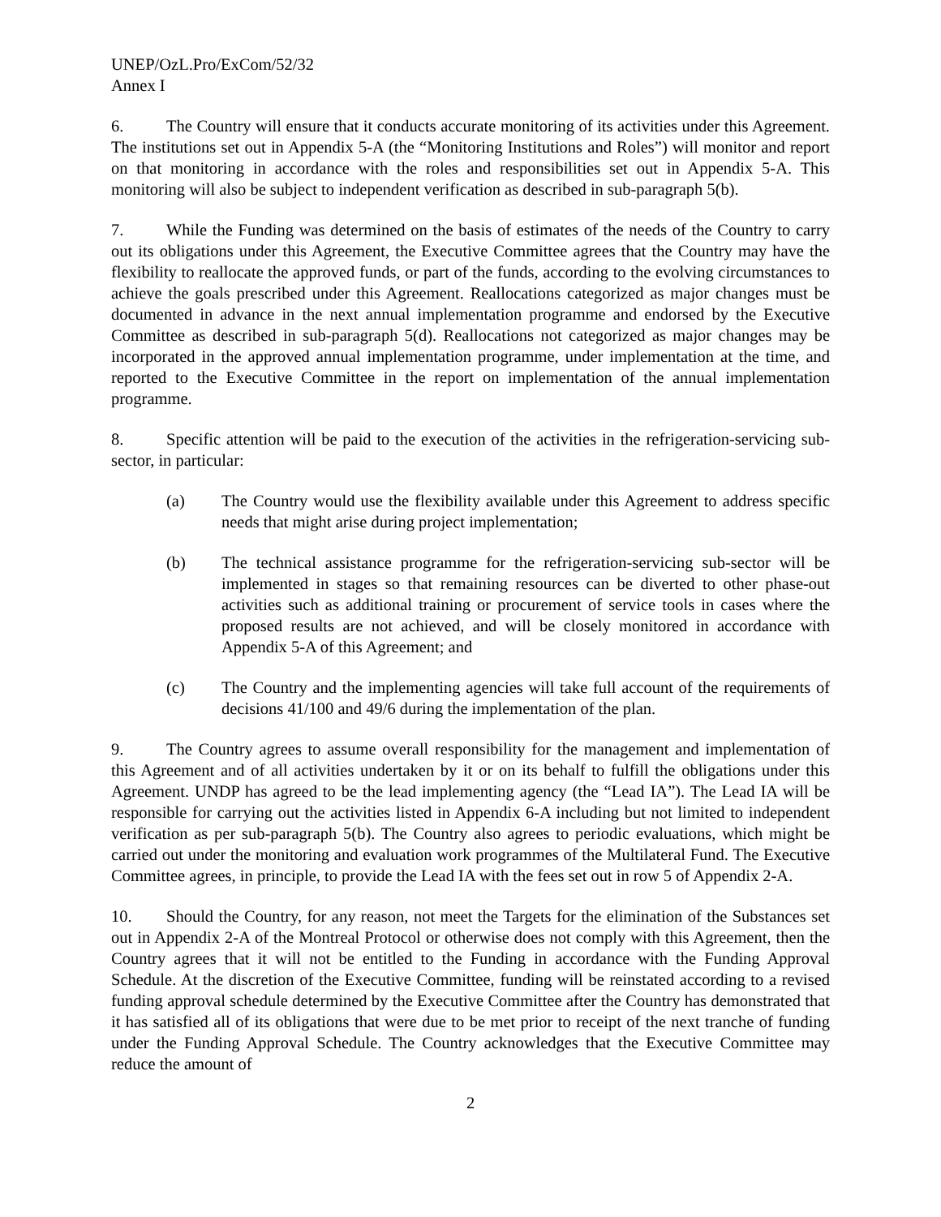UNEP/OzL.Pro/ExCom/52/32
Annex I
6. The Country will ensure that it conducts accurate monitoring of its activities under this Agreement. The institutions set out in Appendix 5-A (the “Monitoring Institutions and Roles”) will monitor and report on that monitoring in accordance with the roles and responsibilities set out in Appendix 5-A. This monitoring will also be subject to independent verification as described in sub-paragraph 5(b).
7. While the Funding was determined on the basis of estimates of the needs of the Country to carry out its obligations under this Agreement, the Executive Committee agrees that the Country may have the flexibility to reallocate the approved funds, or part of the funds, according to the evolving circumstances to achieve the goals prescribed under this Agreement. Reallocations categorized as major changes must be documented in advance in the next annual implementation programme and endorsed by the Executive Committee as described in sub-paragraph 5(d). Reallocations not categorized as major changes may be incorporated in the approved annual implementation programme, under implementation at the time, and reported to the Executive Committee in the report on implementation of the annual implementation programme.
8. Specific attention will be paid to the execution of the activities in the refrigeration-servicing sub-sector, in particular:
(a) The Country would use the flexibility available under this Agreement to address specific needs that might arise during project implementation;
(b) The technical assistance programme for the refrigeration-servicing sub-sector will be implemented in stages so that remaining resources can be diverted to other phase-out activities such as additional training or procurement of service tools in cases where the proposed results are not achieved, and will be closely monitored in accordance with Appendix 5-A of this Agreement; and
(c) The Country and the implementing agencies will take full account of the requirements of decisions 41/100 and 49/6 during the implementation of the plan.
9. The Country agrees to assume overall responsibility for the management and implementation of this Agreement and of all activities undertaken by it or on its behalf to fulfill the obligations under this Agreement. UNDP has agreed to be the lead implementing agency (the “Lead IA”). The Lead IA will be responsible for carrying out the activities listed in Appendix 6-A including but not limited to independent verification as per sub-paragraph 5(b). The Country also agrees to periodic evaluations, which might be carried out under the monitoring and evaluation work programmes of the Multilateral Fund. The Executive Committee agrees, in principle, to provide the Lead IA with the fees set out in row 5 of Appendix 2-A.
10. Should the Country, for any reason, not meet the Targets for the elimination of the Substances set out in Appendix 2-A of the Montreal Protocol or otherwise does not comply with this Agreement, then the Country agrees that it will not be entitled to the Funding in accordance with the Funding Approval Schedule. At the discretion of the Executive Committee, funding will be reinstated according to a revised funding approval schedule determined by the Executive Committee after the Country has demonstrated that it has satisfied all of its obligations that were due to be met prior to receipt of the next tranche of funding under the Funding Approval Schedule. The Country acknowledges that the Executive Committee may reduce the amount of
2